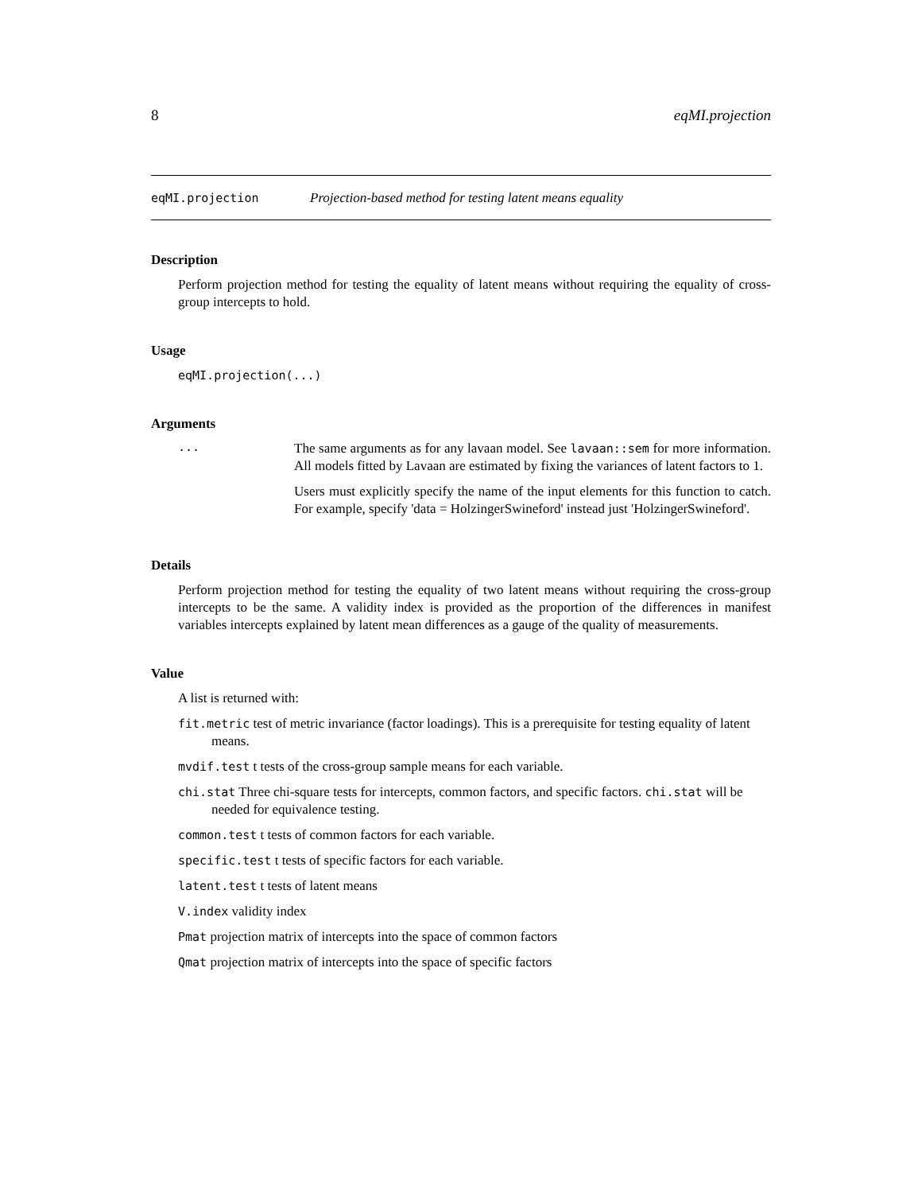8 eqMI.projection
eqMI.projection Projection-based method for testing latent means equality
Description
Perform projection method for testing the equality of latent means without requiring the equality of cross-group intercepts to hold.
Usage
eqMI.projection(...)
Arguments
...
The same arguments as for any lavaan model. See lavaan::sem for more information. All models fitted by Lavaan are estimated by fixing the variances of latent factors to 1.
Users must explicitly specify the name of the input elements for this function to catch. For example, specify 'data = HolzingerSwineford' instead just 'HolzingerSwineford'.
Details
Perform projection method for testing the equality of two latent means without requiring the cross-group intercepts to be the same. A validity index is provided as the proportion of the differences in manifest variables intercepts explained by latent mean differences as a gauge of the quality of measurements.
Value
A list is returned with:
fit.metric test of metric invariance (factor loadings). This is a prerequisite for testing equality of latent means.
mvdif.test t tests of the cross-group sample means for each variable.
chi.stat Three chi-square tests for intercepts, common factors, and specific factors. chi.stat will be needed for equivalence testing.
common.test t tests of common factors for each variable.
specific.test t tests of specific factors for each variable.
latent.test t tests of latent means
V.index validity index
Pmat projection matrix of intercepts into the space of common factors
Qmat projection matrix of intercepts into the space of specific factors